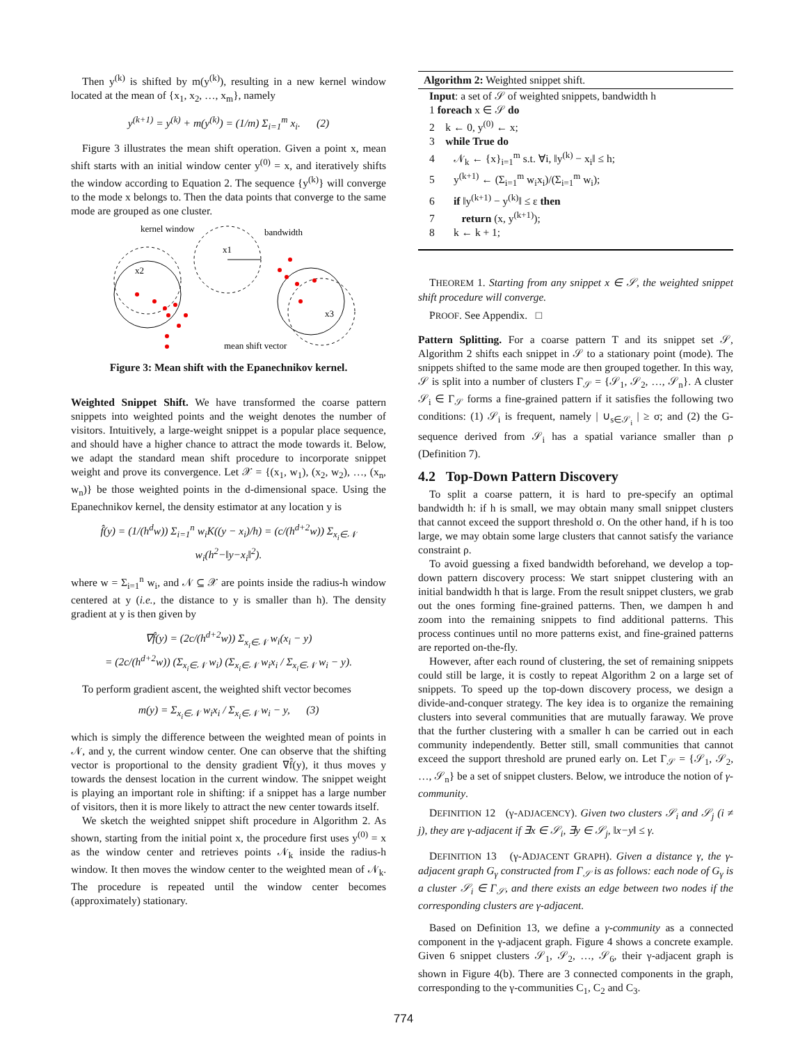Then y<sup>(k)</sup> is shifted by m(y<sup>(k)</sup>), resulting in a new kernel window located at the mean of {x<sub>1</sub>, x<sub>2</sub>, …, x<sub>m</sub>}, namely
y<sup>(k+1)</sup> = y<sup>(k)</sup> + m(y<sup>(k)</sup>) = (1/m) Σ<sub>i=1</sub><sup>m</sup> x<sub>i</sub>. (2)
Figure 3 illustrates the mean shift operation. Given a point x, mean shift starts with an initial window center y<sup>(0)</sup> = x, and iteratively shifts the window according to Equation 2. The sequence {y<sup>(k)</sup>} will converge to the mode x belongs to. Then the data points that converge to the same mode are grouped as one cluster.
kernel window
bandwidth
x1
x2
x3
mean shift vector
Figure 3: Mean shift with the Epanechnikov kernel.
Weighted Snippet Shift. We have transformed the coarse pattern snippets into weighted points and the weight denotes the number of visitors. Intuitively, a large-weight snippet is a popular place sequence, and should have a higher chance to attract the mode towards it. Below, we adapt the standard mean shift procedure to incorporate snippet weight and prove its convergence. Let 𝒳 = {(x<sub>1</sub>, w<sub>1</sub>), (x<sub>2</sub>, w<sub>2</sub>), …, (x<sub>n</sub>, w<sub>n</sub>)} be those weighted points in the d-dimensional space. Using the Epanechnikov kernel, the density estimator at any location y is
f̂(y) = (1/(h<sup>d</sup>w)) Σ<sub>i=1</sub><sup>n</sup> w<sub>i</sub>K((y − x<sub>i</sub>)/h) = (c/(h<sup>d+2</sup>w)) Σ<sub>x<sub>i</sub>∈𝒩</sub> w<sub>i</sub>(h<sup>2</sup>−‖y−x<sub>i</sub>‖<sup>2</sup>).
where w = Σ<sub>i=1</sub><sup>n</sup> w<sub>i</sub>, and 𝒩 ⊆ 𝒳 are points inside the radius-h window centered at y (i.e., the distance to y is smaller than h). The density gradient at y is then given by
∇f̂(y) = (2c/(h<sup>d+2</sup>w)) Σ<sub>x<sub>i</sub>∈𝒩</sub> w<sub>i</sub>(x<sub>i</sub> − y)
= (2c/(h<sup>d+2</sup>w)) (Σ<sub>x<sub>i</sub>∈𝒩</sub> w<sub>i</sub>) (Σ<sub>x<sub>i</sub>∈𝒩</sub> w<sub>i</sub>x<sub>i</sub> / Σ<sub>x<sub>i</sub>∈𝒩</sub> w<sub>i</sub> − y).
To perform gradient ascent, the weighted shift vector becomes
m(y) = Σ<sub>x<sub>i</sub>∈𝒩</sub> w<sub>i</sub>x<sub>i</sub> / Σ<sub>x<sub>i</sub>∈𝒩</sub> w<sub>i</sub> − y, (3)
which is simply the difference between the weighted mean of points in 𝒩, and y, the current window center. One can observe that the shifting vector is proportional to the density gradient ∇f̂(y), it thus moves y towards the densest location in the current window. The snippet weight is playing an important role in shifting: if a snippet has a large number of visitors, then it is more likely to attract the new center towards itself.
We sketch the weighted snippet shift procedure in Algorithm 2. As shown, starting from the initial point x, the procedure first uses y<sup>(0)</sup> = x as the window center and retrieves points 𝒩<sub>k</sub> inside the radius-h window. It then moves the window center to the weighted mean of 𝒩<sub>k</sub>. The procedure is repeated until the window center becomes (approximately) stationary.
Algorithm 2: Weighted snippet shift.
Input: a set of 𝒮 of weighted snippets, bandwidth h
1 foreach x ∈ 𝒮 do
2 k ← 0, y<sup>(0)</sup> ← x;
3 while True do
4 𝒩<sub>k</sub> ← {x}<sub>i=1</sub><sup>m</sup> s.t. ∀i, ‖y<sup>(k)</sup> − x<sub>i</sub>‖ ≤ h;
5 y<sup>(k+1)</sup> ← (Σ<sub>i=1</sub><sup>m</sup> w<sub>i</sub>x<sub>i</sub>)/(Σ<sub>i=1</sub><sup>m</sup> w<sub>i</sub>);
6 if ‖y<sup>(k+1)</sup> − y<sup>(k)</sup>‖ ≤ ε then
7 return (x, y<sup>(k+1)</sup>);
8 k ← k + 1;
THEOREM 1. Starting from any snippet x ∈ 𝒮, the weighted snippet shift procedure will converge.
PROOF. See Appendix. □
Pattern Splitting. For a coarse pattern T and its snippet set 𝒮, Algorithm 2 shifts each snippet in 𝒮 to a stationary point (mode). The snippets shifted to the same mode are then grouped together. In this way, 𝒮 is split into a number of clusters Γ<sub>𝒮</sub> = {𝒮<sub>1</sub>, 𝒮<sub>2</sub>, …, 𝒮<sub>n</sub>}. A cluster 𝒮<sub>i</sub> ∈ Γ<sub>𝒮</sub> forms a fine-grained pattern if it satisfies the following two conditions: (1) 𝒮<sub>i</sub> is frequent, namely | ∪<sub>s∈𝒮<sub>i</sub></sub> | ≥ σ; and (2) the G-sequence derived from 𝒮<sub>i</sub> has a spatial variance smaller than ρ (Definition 7).
4.2 Top-Down Pattern Discovery
To split a coarse pattern, it is hard to pre-specify an optimal bandwidth h: if h is small, we may obtain many small snippet clusters that cannot exceed the support threshold σ. On the other hand, if h is too large, we may obtain some large clusters that cannot satisfy the variance constraint ρ.
To avoid guessing a fixed bandwidth beforehand, we develop a top-down pattern discovery process: We start snippet clustering with an initial bandwidth h that is large. From the result snippet clusters, we grab out the ones forming fine-grained patterns. Then, we dampen h and zoom into the remaining snippets to find additional patterns. This process continues until no more patterns exist, and fine-grained patterns are reported on-the-fly.
However, after each round of clustering, the set of remaining snippets could still be large, it is costly to repeat Algorithm 2 on a large set of snippets. To speed up the top-down discovery process, we design a divide-and-conquer strategy. The key idea is to organize the remaining clusters into several communities that are mutually faraway. We prove that the further clustering with a smaller h can be carried out in each community independently. Better still, small communities that cannot exceed the support threshold are pruned early on. Let Γ<sub>𝒮</sub> = {𝒮<sub>1</sub>, 𝒮<sub>2</sub>, …, 𝒮<sub>n</sub>} be a set of snippet clusters. Below, we introduce the notion of γ-community.
DEFINITION 12 (γ-ADJACENCY). Given two clusters 𝒮<sub>i</sub> and 𝒮<sub>j</sub> (i ≠ j), they are γ-adjacent if ∃x ∈ 𝒮<sub>i</sub>, ∃y ∈ 𝒮<sub>j</sub>, ‖x−y‖ ≤ γ.
DEFINITION 13 (γ-ADJACENT GRAPH). Given a distance γ, the γ-adjacent graph G<sub>γ</sub> constructed from Γ<sub>𝒮</sub> is as follows: each node of G<sub>γ</sub> is a cluster 𝒮<sub>i</sub> ∈ Γ<sub>𝒮</sub>, and there exists an edge between two nodes if the corresponding clusters are γ-adjacent.
Based on Definition 13, we define a γ-community as a connected component in the γ-adjacent graph. Figure 4 shows a concrete example. Given 6 snippet clusters 𝒮<sub>1</sub>, 𝒮<sub>2</sub>, …, 𝒮<sub>6</sub>, their γ-adjacent graph is shown in Figure 4(b). There are 3 connected components in the graph, corresponding to the γ-communities C<sub>1</sub>, C<sub>2</sub> and C<sub>3</sub>.
774